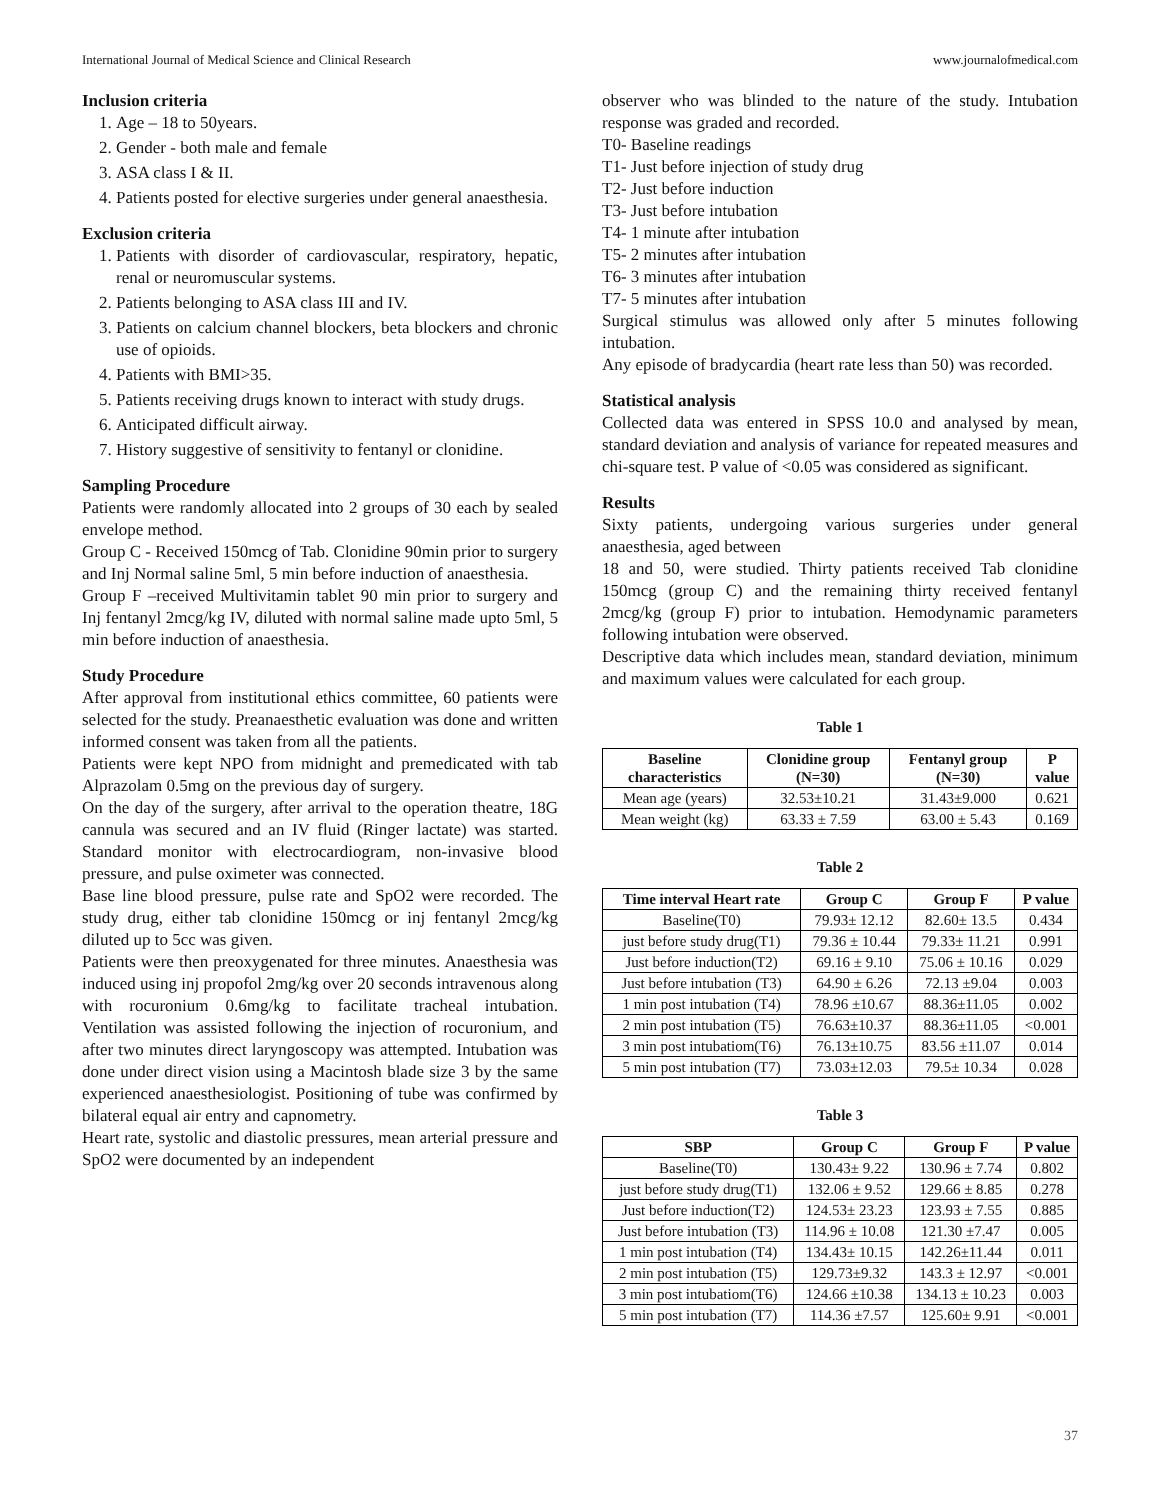International Journal of Medical Science and Clinical Research www.journalofmedical.com
Inclusion criteria
1. Age – 18 to 50years.
2. Gender - both male and female
3. ASA class I & II.
4. Patients posted for elective surgeries under general anaesthesia.
Exclusion criteria
1. Patients with disorder of cardiovascular, respiratory, hepatic, renal or neuromuscular systems.
2. Patients belonging to ASA class III and IV.
3. Patients on calcium channel blockers, beta blockers and chronic use of opioids.
4. Patients with BMI>35.
5. Patients receiving drugs known to interact with study drugs.
6. Anticipated difficult airway.
7. History suggestive of sensitivity to fentanyl or clonidine.
Sampling Procedure
Patients were randomly allocated into 2 groups of 30 each by sealed envelope method.
Group C - Received 150mcg of Tab. Clonidine 90min prior to surgery and Inj Normal saline 5ml, 5 min before induction of anaesthesia.
Group F –received Multivitamin tablet 90 min prior to surgery and Inj fentanyl 2mcg/kg IV, diluted with normal saline made upto 5ml, 5 min before induction of anaesthesia.
Study Procedure
After approval from institutional ethics committee, 60 patients were selected for the study. Preanaesthetic evaluation was done and written informed consent was taken from all the patients.
Patients were kept NPO from midnight and premedicated with tab Alprazolam 0.5mg on the previous day of surgery.
On the day of the surgery, after arrival to the operation theatre, 18G cannula was secured and an IV fluid (Ringer lactate) was started. Standard monitor with electrocardiogram, non-invasive blood pressure, and pulse oximeter was connected.
Base line blood pressure, pulse rate and SpO2 were recorded. The study drug, either tab clonidine 150mcg or inj fentanyl 2mcg/kg diluted up to 5cc was given.
Patients were then preoxygenated for three minutes. Anaesthesia was induced using inj propofol 2mg/kg over 20 seconds intravenous along with rocuronium 0.6mg/kg to facilitate tracheal intubation. Ventilation was assisted following the injection of rocuronium, and after two minutes direct laryngoscopy was attempted. Intubation was done under direct vision using a Macintosh blade size 3 by the same experienced anaesthesiologist. Positioning of tube was confirmed by bilateral equal air entry and capnometry.
Heart rate, systolic and diastolic pressures, mean arterial pressure and SpO2 were documented by an independent
observer who was blinded to the nature of the study. Intubation response was graded and recorded.
T0- Baseline readings
T1- Just before injection of study drug
T2- Just before induction
T3- Just before intubation
T4- 1 minute after intubation
T5- 2 minutes after intubation
T6- 3 minutes after intubation
T7- 5 minutes after intubation
Surgical stimulus was allowed only after 5 minutes following intubation.
Any episode of bradycardia (heart rate less than 50) was recorded.
Statistical analysis
Collected data was entered in SPSS 10.0 and analysed by mean, standard deviation and analysis of variance for repeated measures and chi-square test. P value of <0.05 was considered as significant.
Results
Sixty patients, undergoing various surgeries under general anaesthesia, aged between
18 and 50, were studied. Thirty patients received Tab clonidine 150mcg (group C) and the remaining thirty received fentanyl 2mcg/kg (group F) prior to intubation. Hemodynamic parameters following intubation were observed.
Descriptive data which includes mean, standard deviation, minimum and maximum values were calculated for each group.
Table 1
| Baseline characteristics | Clonidine group (N=30) | Fentanyl group (N=30) | P value |
| --- | --- | --- | --- |
| Mean age (years) | 32.53±10.21 | 31.43±9.000 | 0.621 |
| Mean weight (kg) | 63.33 ± 7.59 | 63.00 ± 5.43 | 0.169 |
Table 2
| Time interval Heart rate | Group C | Group F | P value |
| --- | --- | --- | --- |
| Baseline(T0) | 79.93± 12.12 | 82.60± 13.5 | 0.434 |
| just before study drug(T1) | 79.36 ± 10.44 | 79.33± 11.21 | 0.991 |
| Just before induction(T2) | 69.16 ± 9.10 | 75.06 ± 10.16 | 0.029 |
| Just before intubation (T3) | 64.90 ± 6.26 | 72.13 ±9.04 | 0.003 |
| 1 min post intubation (T4) | 78.96 ±10.67 | 88.36±11.05 | 0.002 |
| 2 min post intubation (T5) | 76.63±10.37 | 88.36±11.05 | <0.001 |
| 3 min post intubatiom(T6) | 76.13±10.75 | 83.56 ±11.07 | 0.014 |
| 5 min post intubation (T7) | 73.03±12.03 | 79.5± 10.34 | 0.028 |
Table 3
| SBP | Group C | Group F | P value |
| --- | --- | --- | --- |
| Baseline(T0) | 130.43± 9.22 | 130.96 ± 7.74 | 0.802 |
| just before study drug(T1) | 132.06 ± 9.52 | 129.66 ± 8.85 | 0.278 |
| Just before induction(T2) | 124.53± 23.23 | 123.93 ± 7.55 | 0.885 |
| Just before intubation (T3) | 114.96 ± 10.08 | 121.30 ±7.47 | 0.005 |
| 1 min post intubation (T4) | 134.43± 10.15 | 142.26±11.44 | 0.011 |
| 2 min post intubation (T5) | 129.73±9.32 | 143.3 ± 12.97 | <0.001 |
| 3 min post intubatiom(T6) | 124.66 ±10.38 | 134.13 ± 10.23 | 0.003 |
| 5 min post intubation (T7) | 114.36 ±7.57 | 125.60± 9.91 | <0.001 |
37